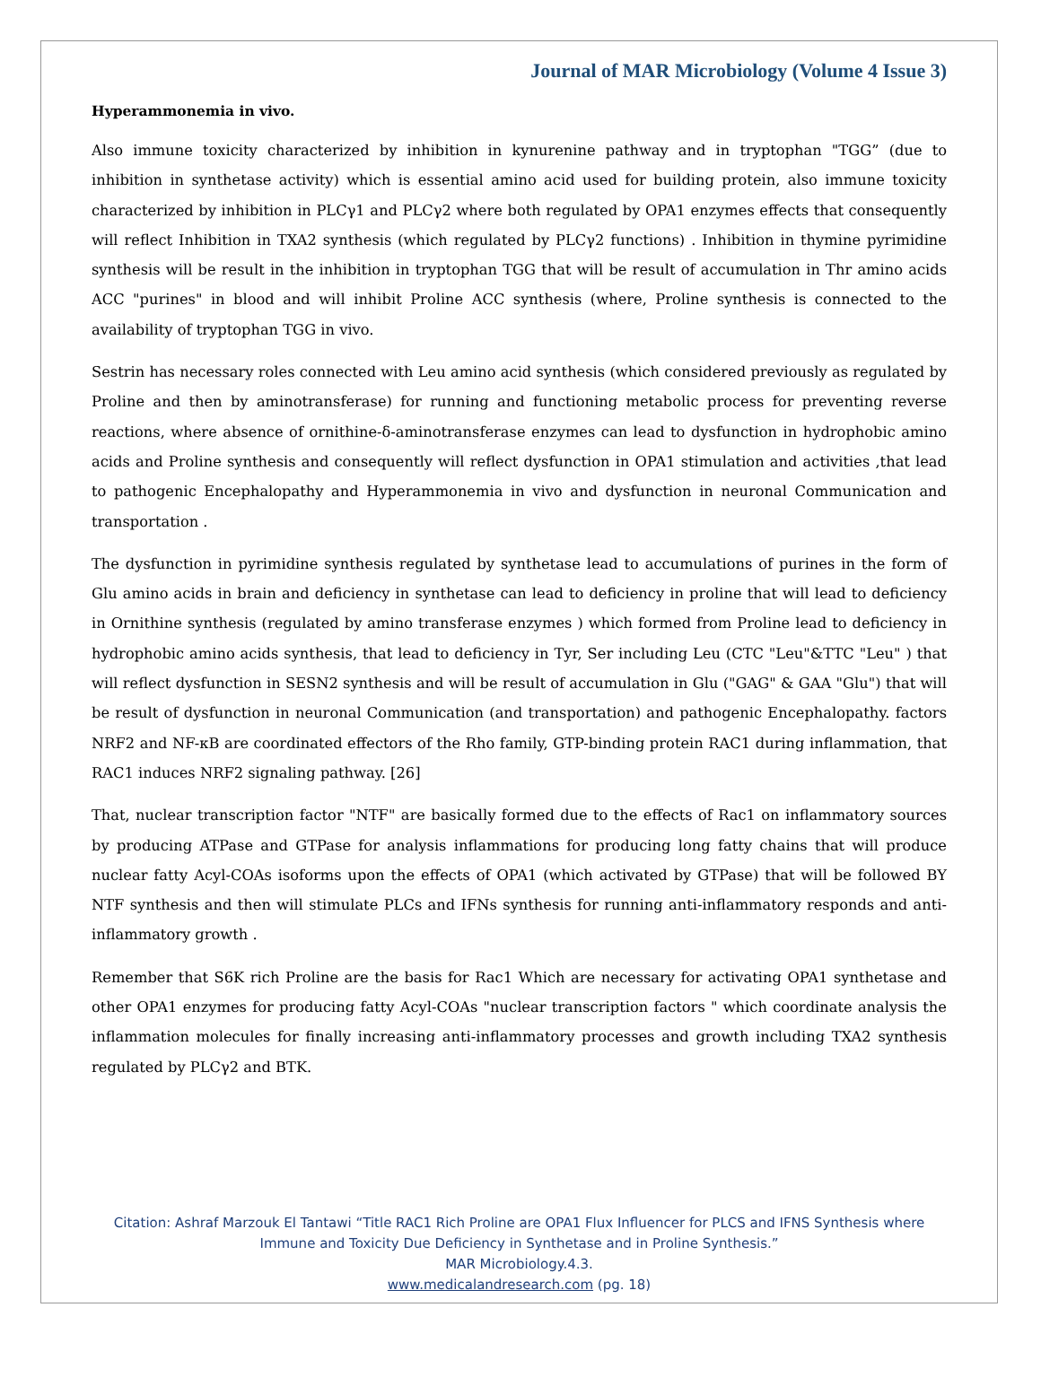Journal of MAR Microbiology (Volume 4 Issue 3)
Hyperammonemia in vivo.
Also immune toxicity characterized by inhibition in kynurenine pathway and in tryptophan "TGG” (due to inhibition in synthetase activity) which is essential amino acid used for building protein, also immune toxicity characterized by inhibition in PLCγ1 and PLCγ2 where both regulated by OPA1 enzymes effects that consequently will reflect Inhibition in TXA2 synthesis (which regulated by PLCγ2 functions) . Inhibition in thymine pyrimidine synthesis will be result in the inhibition in tryptophan TGG that will be result of accumulation in Thr amino acids ACC "purines" in blood and will inhibit Proline ACC synthesis (where, Proline synthesis is connected to the availability of tryptophan TGG in vivo.
Sestrin has necessary roles connected with Leu amino acid synthesis (which considered previously as regulated by Proline and then by aminotransferase) for running and functioning metabolic process for preventing reverse reactions, where absence of ornithine-δ-aminotransferase enzymes can lead to dysfunction in hydrophobic amino acids and Proline synthesis and consequently will reflect dysfunction in OPA1 stimulation and activities ,that lead to pathogenic Encephalopathy and Hyperammonemia in vivo and dysfunction in neuronal Communication and transportation .
The dysfunction in pyrimidine synthesis regulated by synthetase lead to accumulations of purines in the form of Glu amino acids in brain and deficiency in synthetase can lead to deficiency in proline that will lead to deficiency in Ornithine synthesis (regulated by amino transferase enzymes ) which formed from Proline lead to deficiency in hydrophobic amino acids synthesis, that lead to deficiency in Tyr, Ser including Leu (CTC "Leu"&TTC "Leu" ) that will reflect dysfunction in SESN2 synthesis and will be result of accumulation in Glu ("GAG" & GAA "Glu") that will be result of dysfunction in neuronal Communication (and transportation) and pathogenic Encephalopathy. factors NRF2 and NF-κB are coordinated effectors of the Rho family, GTP-binding protein RAC1 during inflammation, that RAC1 induces NRF2 signaling pathway. [26]
That, nuclear transcription factor "NTF" are basically formed due to the effects of Rac1 on inflammatory sources by producing ATPase and GTPase for analysis inflammations for producing long fatty chains that will produce nuclear fatty Acyl-COAs isoforms upon the effects of OPA1 (which activated by GTPase) that will be followed BY NTF synthesis and then will stimulate PLCs and IFNs synthesis for running anti-inflammatory responds and anti-inflammatory growth .
Remember that S6K rich Proline are the basis for Rac1 Which are necessary for activating OPA1 synthetase and other OPA1 enzymes for producing fatty Acyl-COAs "nuclear transcription factors " which coordinate analysis the inflammation molecules for finally increasing anti-inflammatory processes and growth including TXA2 synthesis regulated by PLCγ2 and BTK.
Citation: Ashraf Marzouk El Tantawi “Title RAC1 Rich Proline are OPA1 Flux Influencer for PLCS and IFNS Synthesis where
Immune and Toxicity Due Deficiency in Synthetase and in Proline Synthesis.”
MAR Microbiology.4.3.
www.medicalandresearch.com (pg. 18)